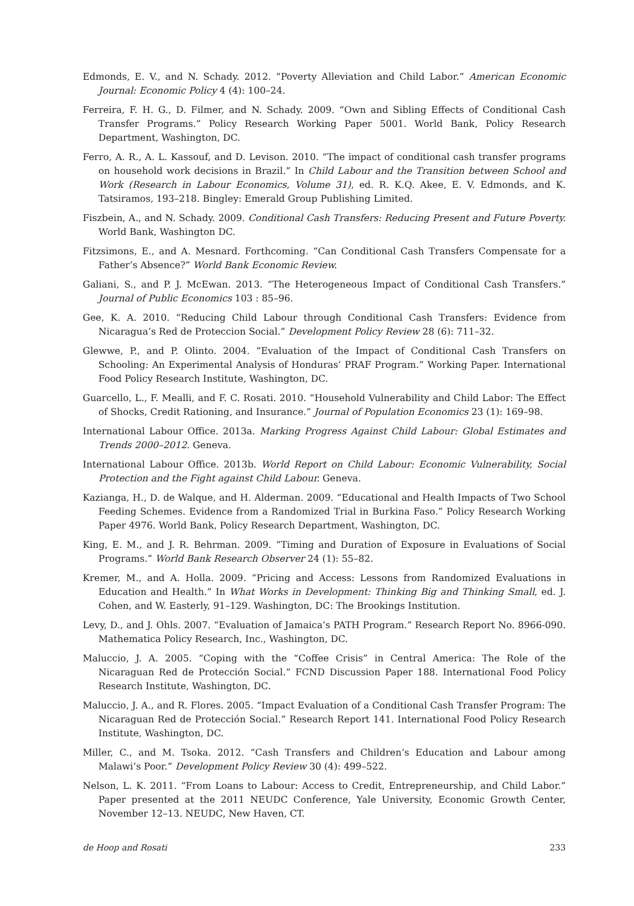Edmonds, E. V., and N. Schady. 2012. “Poverty Alleviation and Child Labor.” American Economic Journal: Economic Policy 4 (4): 100–24.
Ferreira, F. H. G., D. Filmer, and N. Schady. 2009. “Own and Sibling Effects of Conditional Cash Transfer Programs.” Policy Research Working Paper 5001. World Bank, Policy Research Department, Washington, DC.
Ferro, A. R., A. L. Kassouf, and D. Levison. 2010. “The impact of conditional cash transfer programs on household work decisions in Brazil.” In Child Labour and the Transition between School and Work (Research in Labour Economics, Volume 31), ed. R. K.Q. Akee, E. V. Edmonds, and K. Tatsiramos, 193–218. Bingley: Emerald Group Publishing Limited.
Fiszbein, A., and N. Schady. 2009. Conditional Cash Transfers: Reducing Present and Future Poverty. World Bank, Washington DC.
Fitzsimons, E., and A. Mesnard. Forthcoming. “Can Conditional Cash Transfers Compensate for a Father’s Absence?” World Bank Economic Review.
Galiani, S., and P. J. McEwan. 2013. “The Heterogeneous Impact of Conditional Cash Transfers.” Journal of Public Economics 103 : 85–96.
Gee, K. A. 2010. “Reducing Child Labour through Conditional Cash Transfers: Evidence from Nicaragua’s Red de Proteccion Social.” Development Policy Review 28 (6): 711–32.
Glewwe, P., and P. Olinto. 2004. “Evaluation of the Impact of Conditional Cash Transfers on Schooling: An Experimental Analysis of Honduras’ PRAF Program.” Working Paper. International Food Policy Research Institute, Washington, DC.
Guarcello, L., F. Mealli, and F. C. Rosati. 2010. “Household Vulnerability and Child Labor: The Effect of Shocks, Credit Rationing, and Insurance.” Journal of Population Economics 23 (1): 169–98.
International Labour Office. 2013a. Marking Progress Against Child Labour: Global Estimates and Trends 2000–2012. Geneva.
International Labour Office. 2013b. World Report on Child Labour: Economic Vulnerability, Social Protection and the Fight against Child Labour. Geneva.
Kazianga, H., D. de Walque, and H. Alderman. 2009. “Educational and Health Impacts of Two School Feeding Schemes. Evidence from a Randomized Trial in Burkina Faso.” Policy Research Working Paper 4976. World Bank, Policy Research Department, Washington, DC.
King, E. M., and J. R. Behrman. 2009. “Timing and Duration of Exposure in Evaluations of Social Programs.” World Bank Research Observer 24 (1): 55–82.
Kremer, M., and A. Holla. 2009. “Pricing and Access: Lessons from Randomized Evaluations in Education and Health.” In What Works in Development: Thinking Big and Thinking Small, ed. J. Cohen, and W. Easterly, 91–129. Washington, DC: The Brookings Institution.
Levy, D., and J. Ohls. 2007. “Evaluation of Jamaica’s PATH Program.” Research Report No. 8966-090. Mathematica Policy Research, Inc., Washington, DC.
Maluccio, J. A. 2005. “Coping with the “Coffee Crisis” in Central America: The Role of the Nicaraguan Red de Protección Social.” FCND Discussion Paper 188. International Food Policy Research Institute, Washington, DC.
Maluccio, J. A., and R. Flores. 2005. “Impact Evaluation of a Conditional Cash Transfer Program: The Nicaraguan Red de Protección Social.” Research Report 141. International Food Policy Research Institute, Washington, DC.
Miller, C., and M. Tsoka. 2012. “Cash Transfers and Children’s Education and Labour among Malawi’s Poor.” Development Policy Review 30 (4): 499–522.
Nelson, L. K. 2011. “From Loans to Labour: Access to Credit, Entrepreneurship, and Child Labor.” Paper presented at the 2011 NEUDC Conference, Yale University, Economic Growth Center, November 12–13. NEUDC, New Haven, CT.
de Hoop and Rosati 233